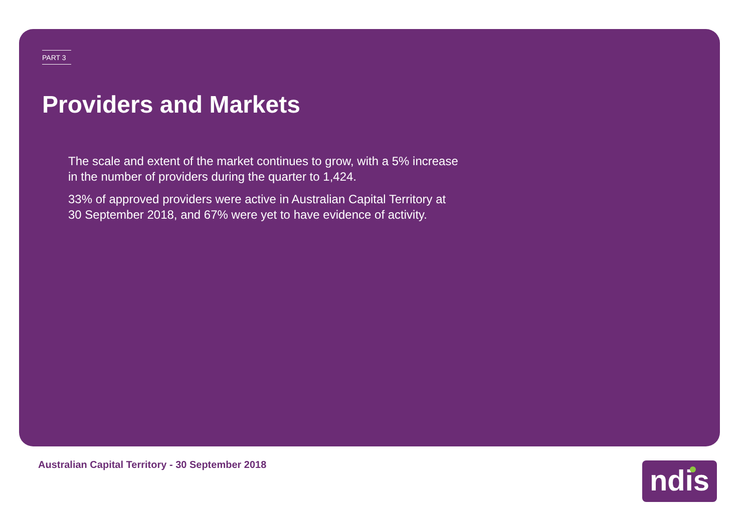PART 3
Providers and Markets
The scale and extent of the market continues to grow, with a 5% increase in the number of providers during the quarter to 1,424.
33% of approved providers were active in Australian Capital Territory at 30 September 2018, and 67% were yet to have evidence of activity.
Australian Capital Territory - 30 September 2018
ndis